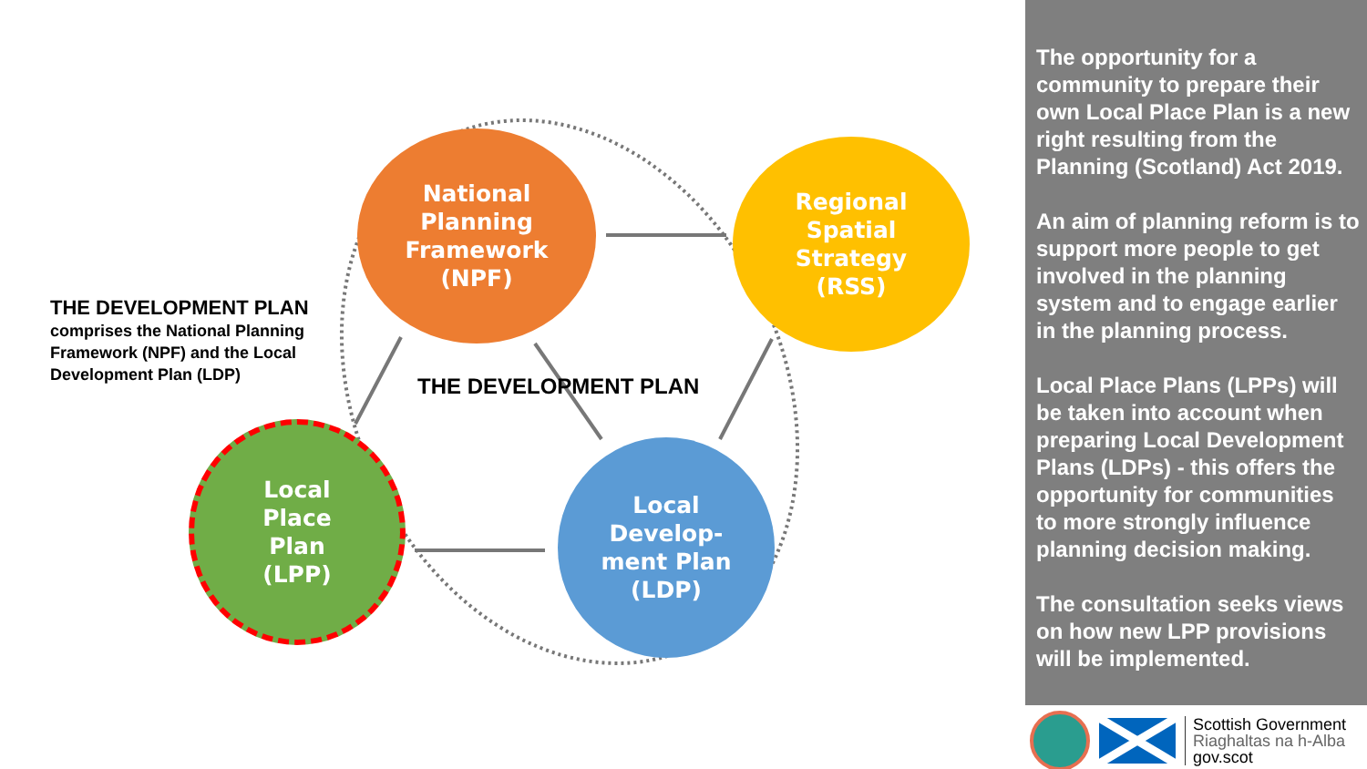National
Planning
Framework
(NPF)
Regional
Spatial
Strategy
(RSS)
Local
Place
Plan
(LPP)
Local
Develop-
ment Plan
(LDP)
THE DEVELOPMENT PLAN
comprises the National Planning
Framework (NPF) and the Local
Development Plan (LDP)
THE DEVELOPMENT PLAN
The opportunity for a community to prepare their own Local Place Plan is a new right resulting from the Planning (Scotland) Act 2019.
An aim of planning reform is to support more people to get involved in the planning system and to engage earlier in the planning process.
Local Place Plans (LPPs) will be taken into account when preparing Local Development Plans (LDPs) - this offers the opportunity for communities to more strongly influence planning decision making.
The consultation seeks views on how new LPP provisions will be implemented.
Scottish Government
Riaghaltas na h-Alba
gov.scot